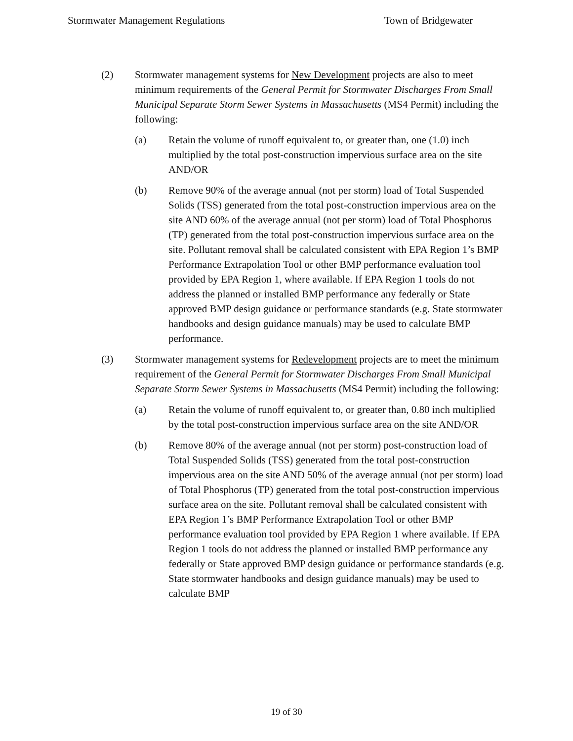Stormwater Management Regulations Town of Bridgewater
(2) Stormwater management systems for New Development projects are also to meet minimum requirements of the General Permit for Stormwater Discharges From Small Municipal Separate Storm Sewer Systems in Massachusetts (MS4 Permit) including the following:
(a) Retain the volume of runoff equivalent to, or greater than, one (1.0) inch multiplied by the total post-construction impervious surface area on the site AND/OR
(b) Remove 90% of the average annual (not per storm) load of Total Suspended Solids (TSS) generated from the total post-construction impervious area on the site AND 60% of the average annual (not per storm) load of Total Phosphorus (TP) generated from the total post-construction impervious surface area on the site. Pollutant removal shall be calculated consistent with EPA Region 1’s BMP Performance Extrapolation Tool or other BMP performance evaluation tool provided by EPA Region 1, where available. If EPA Region 1 tools do not address the planned or installed BMP performance any federally or State approved BMP design guidance or performance standards (e.g. State stormwater handbooks and design guidance manuals) may be used to calculate BMP performance.
(3) Stormwater management systems for Redevelopment projects are to meet the minimum requirement of the General Permit for Stormwater Discharges From Small Municipal Separate Storm Sewer Systems in Massachusetts (MS4 Permit) including the following:
(a) Retain the volume of runoff equivalent to, or greater than, 0.80 inch multiplied by the total post-construction impervious surface area on the site AND/OR
(b) Remove 80% of the average annual (not per storm) post-construction load of Total Suspended Solids (TSS) generated from the total post-construction impervious area on the site AND 50% of the average annual (not per storm) load of Total Phosphorus (TP) generated from the total post-construction impervious surface area on the site. Pollutant removal shall be calculated consistent with EPA Region 1’s BMP Performance Extrapolation Tool or other BMP performance evaluation tool provided by EPA Region 1 where available. If EPA Region 1 tools do not address the planned or installed BMP performance any federally or State approved BMP design guidance or performance standards (e.g. State stormwater handbooks and design guidance manuals) may be used to calculate BMP
19 of 30